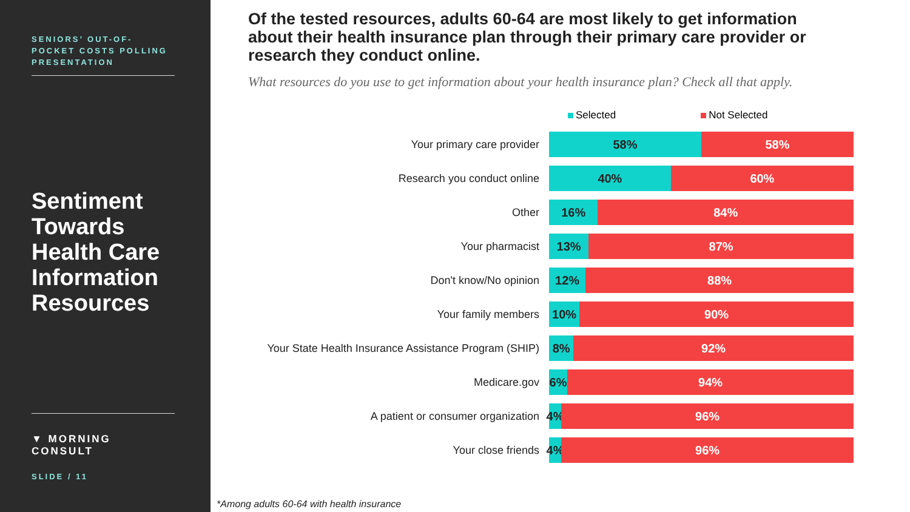SENIORS’ OUT-OF-POCKET COSTS POLLING PRESENTATION
Sentiment Towards Health Care Information Resources
▼ MORNING CONSULT
SLIDE / 11
Of the tested resources, adults 60-64 are most likely to get information about their health insurance plan through their primary care provider or research they conduct online.
What resources do you use to get information about your health insurance plan? Check all that apply.
Selected Not Selected
Your primary care provider
58% 58%
Research you conduct online
40% 60%
Other
16% 84%
Your pharmacist
13% 87%
Don't know/No opinion
12% 88%
Your family members
10% 90%
Your State Health Insurance Assistance Program (SHIP)
8% 92%
Medicare.gov
6% 94%
A patient or consumer organization
4% 96%
Your close friends
4% 96%
*Among adults 60-64 with health insurance